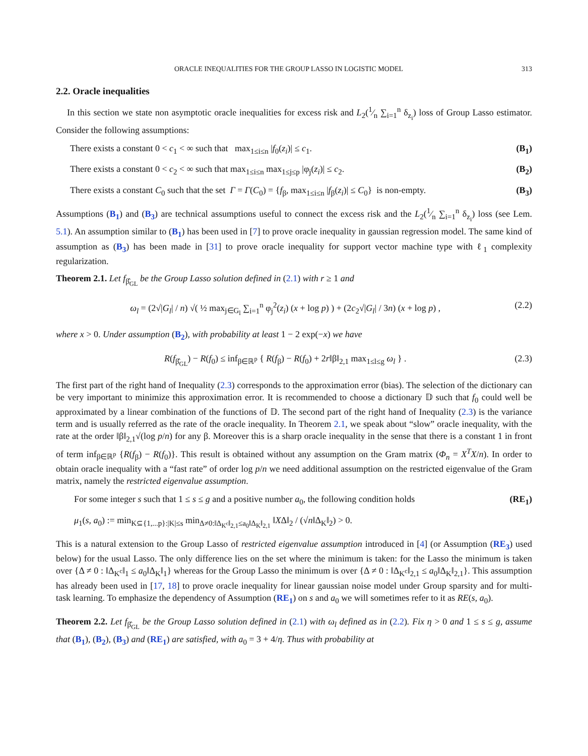ORACLE INEQUALITIES FOR THE GROUP LASSO IN LOGISTIC MODEL 313
2.2. Oracle inequalities
In this section we state non asymptotic oracle inequalities for excess risk and L<sub>2</sub>(1⁄n ∑<sub>i=1</sub><sup>n</sup> δ<sub>z<sub>i</sub></sub>) loss of Group Lasso estimator. Consider the following assumptions:
There exists a constant 0 < c<sub>1</sub> < ∞ such that max<sub>1≤i≤n</sub> |f<sub>0</sub>(z<sub>i</sub>)| ≤ c<sub>1</sub>. (B<sub>1</sub>)
There exists a constant 0 < c<sub>2</sub> < ∞ such that max<sub>1≤i≤n</sub> max<sub>1≤j≤p</sub> |φ<sub>j</sub>(z<sub>i</sub>)| ≤ c<sub>2</sub>. (B<sub>2</sub>)
There exists a constant C<sub>0</sub> such that the set Γ = Γ(C<sub>0</sub>) = {f<sub>β</sub>, max<sub>1≤i≤n</sub> |f<sub>β</sub>(z<sub>i</sub>)| ≤ C<sub>0</sub>} is non-empty. (B<sub>3</sub>)
Assumptions (B<sub>1</sub>) and (B<sub>3</sub>) are technical assumptions useful to connect the excess risk and the L<sub>2</sub>(1⁄n ∑<sub>i=1</sub><sup>n</sup> δ<sub>z<sub>i</sub></sub>) loss (see Lem. 5.1). An assumption similar to (B<sub>1</sub>) has been used in [7] to prove oracle inequality in gaussian regression model. The same kind of assumption as (B<sub>3</sub>) has been made in [31] to prove oracle inequality for support vector machine type with ℓ<sub>1</sub> complexity regularization.
Theorem 2.1. Let f<sub>β̂<sub>GL</sub></sub> be the Group Lasso solution defined in (2.1) with r ≥ 1 and
ω<sub>l</sub> = (2√|G<sub>l</sub>| / n) √( ½ max<sub>j∈G<sub>l</sub></sub> ∑<sub>i=1</sub><sup>n</sup> φ<sub>j</sub><sup>2</sup>(z<sub>i</sub>) (x + log p) ) + (2c<sub>2</sub>√|G<sub>l</sub>| / 3n) (x + log p) , (2.2)
where x > 0. Under assumption (B<sub>2</sub>), with probability at least 1 − 2 exp(−x) we have
R(f<sub>β̂<sub>GL</sub></sub>) − R(f<sub>0</sub>) ≤ inf<sub>β∈ℝ<sup>p</sup></sub> { R(f<sub>β</sub>) − R(f<sub>0</sub>) + 2r‖β‖<sub>2,1</sub> max<sub>1≤l≤g</sub> ω<sub>l</sub> } . (2.3)
The first part of the right hand of Inequality (2.3) corresponds to the approximation error (bias). The selection of the dictionary can be very important to minimize this approximation error. It is recommended to choose a dictionary 𝔻 such that f<sub>0</sub> could well be approximated by a linear combination of the functions of 𝔻. The second part of the right hand of Inequality (2.3) is the variance term and is usually referred as the rate of the oracle inequality. In Theorem 2.1, we speak about “slow” oracle inequality, with the rate at the order ‖β‖<sub>2,1</sub>√(log p/n) for any β. Moreover this is a sharp oracle inequality in the sense that there is a constant 1 in front of term inf<sub>β∈ℝ<sup>p</sup></sub> {R(f<sub>β</sub>) − R(f<sub>0</sub>)}. This result is obtained without any assumption on the Gram matrix (Φ<sub>n</sub> = X<sup>T</sup>X/n). In order to obtain oracle inequality with a “fast rate” of order log p/n we need additional assumption on the restricted eigenvalue of the Gram matrix, namely the restricted eigenvalue assumption.
For some integer s such that 1 ≤ s ≤ g and a positive number a<sub>0</sub>, the following condition holds (RE<sub>1</sub>)
μ<sub>1</sub>(s, a<sub>0</sub>) := min<sub>K⊆{1,...p}:|K|≤s</sub> min<sub>Δ≠0:‖Δ<sub>K<sup>c</sup></sub>‖<sub>2,1</sub>≤a<sub>0</sub>‖Δ<sub>K</sub>‖<sub>2,1</sub></sub> ‖XΔ‖<sub>2</sub> / (√n‖Δ<sub>K</sub>‖<sub>2</sub>) > 0.
This is a natural extension to the Group Lasso of restricted eigenvalue assumption introduced in [4] (or Assumption (RE<sub>3</sub>) used below) for the usual Lasso. The only difference lies on the set where the minimum is taken: for the Lasso the minimum is taken over {Δ ≠ 0 : ‖Δ<sub>K<sup>c</sup></sub>‖<sub>1</sub> ≤ a<sub>0</sub>‖Δ<sub>K</sub>‖<sub>1</sub>} whereas for the Group Lasso the minimum is over {Δ ≠ 0 : ‖Δ<sub>K<sup>c</sup></sub>‖<sub>2,1</sub> ≤ a<sub>0</sub>‖Δ<sub>K</sub>‖<sub>2,1</sub>}. This assumption has already been used in [17, 18] to prove oracle inequality for linear gaussian noise model under Group sparsity and for multi-task learning. To emphasize the dependency of Assumption (RE<sub>1</sub>) on s and a<sub>0</sub> we will sometimes refer to it as RE(s, a<sub>0</sub>).
Theorem 2.2. Let f<sub>β̂<sub>GL</sub></sub> be the Group Lasso solution defined in (2.1) with ω<sub>l</sub> defined as in (2.2). Fix η > 0 and 1 ≤ s ≤ g, assume that (B<sub>1</sub>), (B<sub>2</sub>), (B<sub>3</sub>) and (RE<sub>1</sub>) are satisfied, with a<sub>0</sub> = 3 + 4/η. Thus with probability at